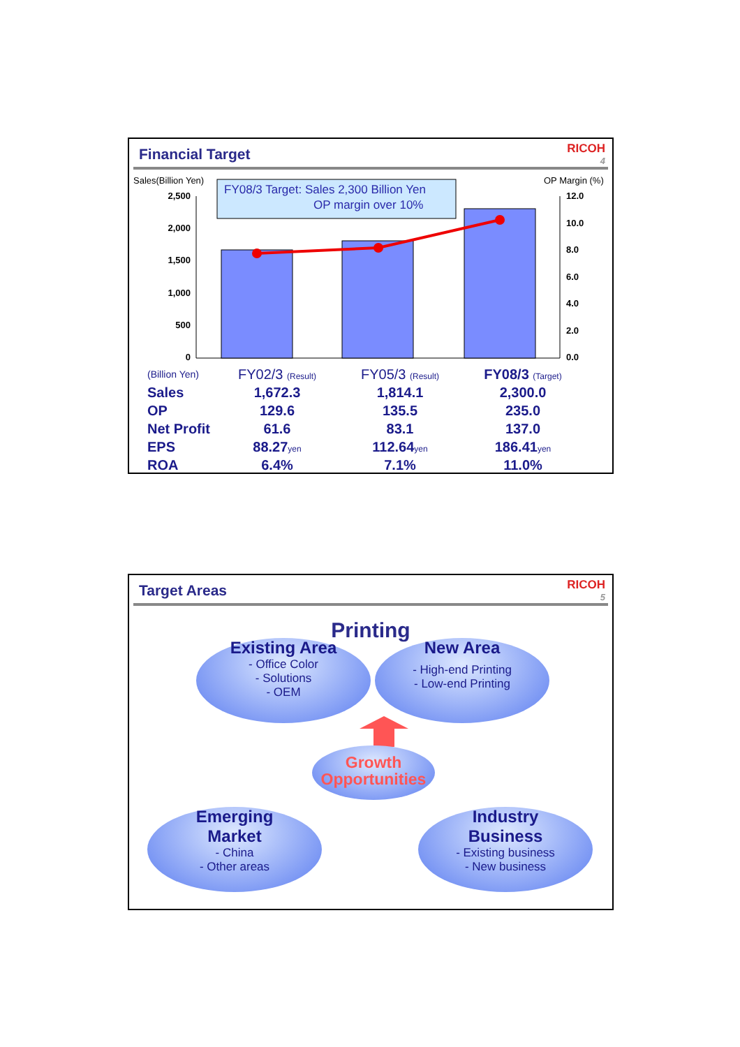Financial Target
RICOH
4
Sales(Billion Yen)
OP Margin (%)
FY08/3 Target: Sales 2,300 Billion Yen
OP margin over 10%
2,500
2,000
1,500
1,000
500
0
12.0
10.0
8.0
6.0
4.0
2.0
0.0
| (Billion Yen) | FY02/3 (Result) | FY05/3 (Result) | FY08/3 (Target) |
| Sales | 1,672.3 | 1,814.1 | 2,300.0 |
| OP | 129.6 | 135.5 | 235.0 |
| Net Profit | 61.6 | 83.1 | 137.0 |
| EPS | 88.27 yen | 112.64 yen | 186.41 yen |
| ROA | 6.4% | 7.1% | 11.0% |
Target Areas
RICOH
5
Printing
Existing Area
- Office Color
- Solutions
- OEM
New Area
- High-end Printing
- Low-end Printing
Growth
Opportunities
Emerging
Market
- China
- Other areas
Industry
Business
- Existing business
- New business